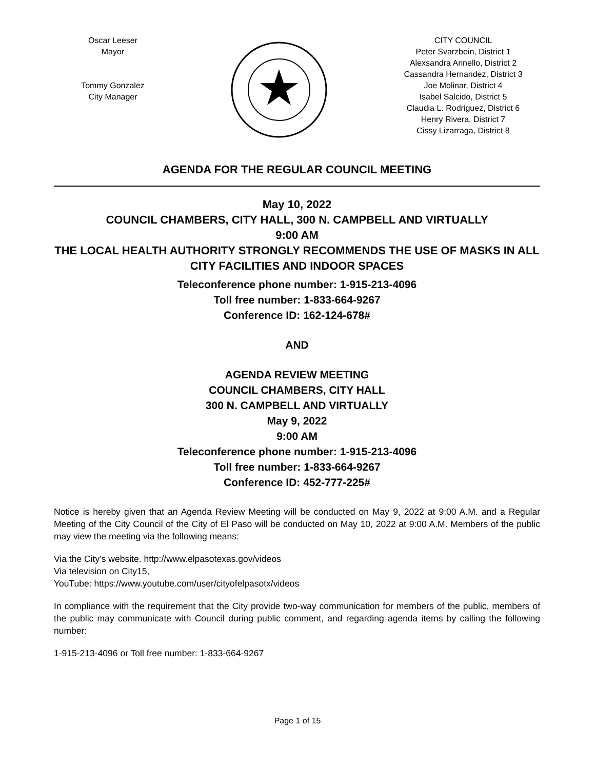Oscar Leeser
Mayor
Tommy Gonzalez
City Manager
CITY COUNCIL
Peter Svarzbein, District 1
Alexsandra Annello, District 2
Cassandra Hernandez, District 3
Joe Molinar, District 4
Isabel Salcido, District 5
Claudia L. Rodriguez, District 6
Henry Rivera, District 7
Cissy Lizarraga, District 8
AGENDA FOR THE REGULAR COUNCIL MEETING
May 10, 2022
COUNCIL CHAMBERS, CITY HALL, 300 N. CAMPBELL AND VIRTUALLY
9:00 AM
THE LOCAL HEALTH AUTHORITY STRONGLY RECOMMENDS THE USE OF MASKS IN ALL CITY FACILITIES AND INDOOR SPACES
Teleconference phone number: 1-915-213-4096
Toll free number: 1-833-664-9267
Conference ID: 162-124-678#
AND
AGENDA REVIEW MEETING
COUNCIL CHAMBERS, CITY HALL
300 N. CAMPBELL AND VIRTUALLY
May 9, 2022
9:00 AM
Teleconference phone number: 1-915-213-4096
Toll free number: 1-833-664-9267
Conference ID: 452-777-225#
Notice is hereby given that an Agenda Review Meeting will be conducted on May 9, 2022 at 9:00 A.M. and a Regular Meeting of the City Council of the City of El Paso will be conducted on May 10, 2022 at 9:00 A.M. Members of the public may view the meeting via the following means:
Via the City’s website. http://www.elpasotexas.gov/videos
Via television on City15,
YouTube: https://www.youtube.com/user/cityofelpasotx/videos
In compliance with the requirement that the City provide two-way communication for members of the public, members of the public may communicate with Council during public comment, and regarding agenda items by calling the following number:
1-915-213-4096 or Toll free number: 1-833-664-9267
Page 1 of 15